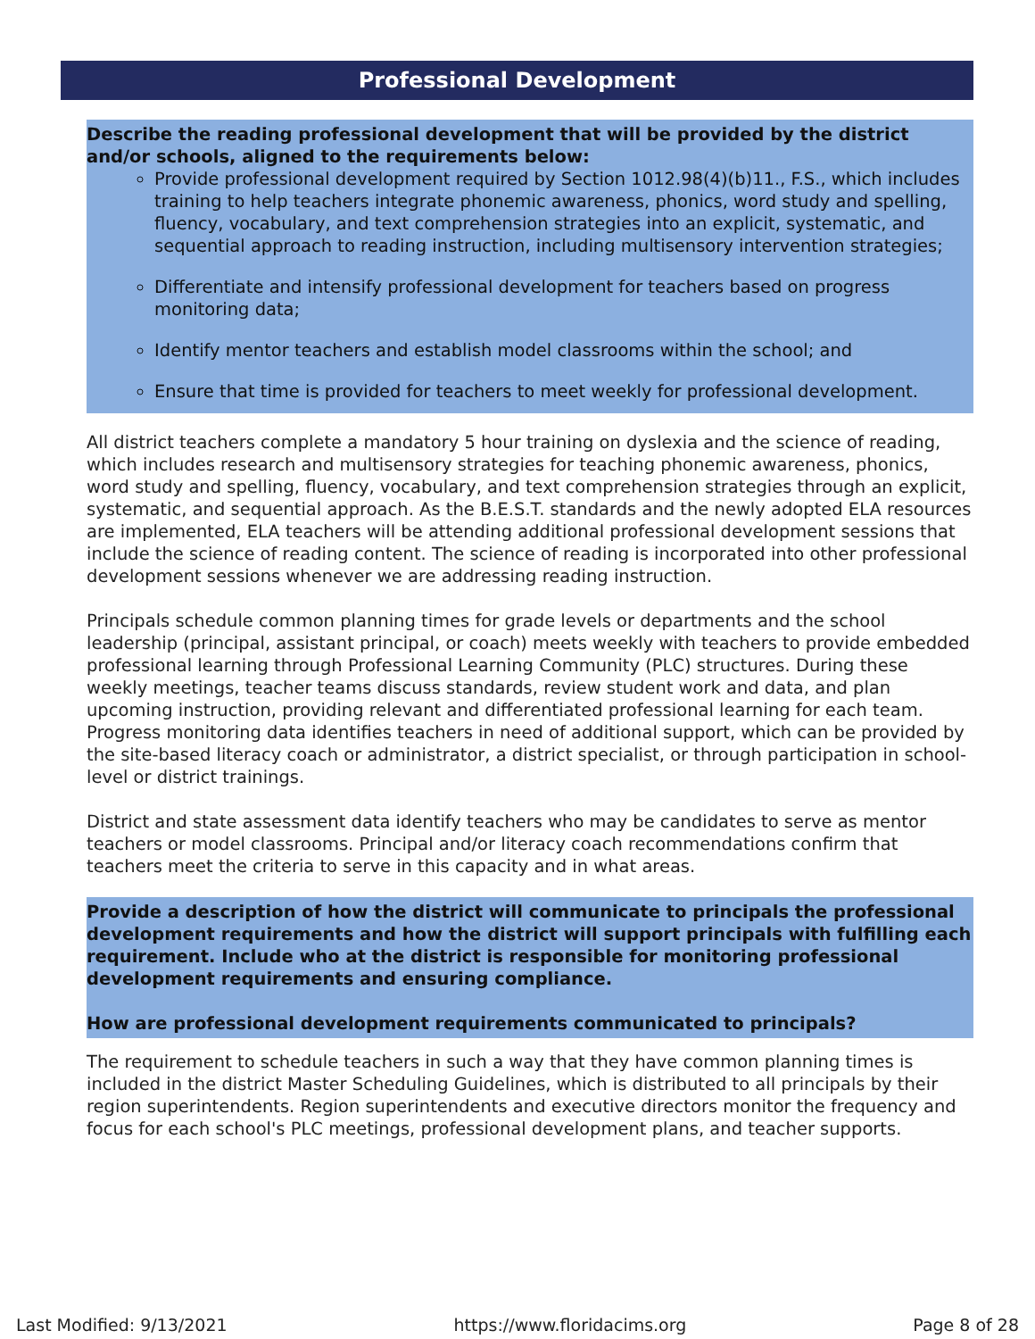Professional Development
Describe the reading professional development that will be provided by the district and/or schools, aligned to the requirements below:
Provide professional development required by Section 1012.98(4)(b)11., F.S., which includes training to help teachers integrate phonemic awareness, phonics, word study and spelling, fluency, vocabulary, and text comprehension strategies into an explicit, systematic, and sequential approach to reading instruction, including multisensory intervention strategies;
Differentiate and intensify professional development for teachers based on progress monitoring data;
Identify mentor teachers and establish model classrooms within the school; and
Ensure that time is provided for teachers to meet weekly for professional development.
All district teachers complete a mandatory 5 hour training on dyslexia and the science of reading, which includes research and multisensory strategies for teaching phonemic awareness, phonics, word study and spelling, fluency, vocabulary, and text comprehension strategies through an explicit, systematic, and sequential approach. As the B.E.S.T. standards and the newly adopted ELA resources are implemented, ELA teachers will be attending additional professional development sessions that include the science of reading content. The science of reading is incorporated into other professional development sessions whenever we are addressing reading instruction.
Principals schedule common planning times for grade levels or departments and the school leadership (principal, assistant principal, or coach) meets weekly with teachers to provide embedded professional learning through Professional Learning Community (PLC) structures. During these weekly meetings, teacher teams discuss standards, review student work and data, and plan upcoming instruction, providing relevant and differentiated professional learning for each team. Progress monitoring data identifies teachers in need of additional support, which can be provided by the site-based literacy coach or administrator, a district specialist, or through participation in school-level or district trainings.
District and state assessment data identify teachers who may be candidates to serve as mentor teachers or model classrooms. Principal and/or literacy coach recommendations confirm that teachers meet the criteria to serve in this capacity and in what areas.
Provide a description of how the district will communicate to principals the professional development requirements and how the district will support principals with fulfilling each requirement. Include who at the district is responsible for monitoring professional development requirements and ensuring compliance.
How are professional development requirements communicated to principals?
The requirement to schedule teachers in such a way that they have common planning times is included in the district Master Scheduling Guidelines, which is distributed to all principals by their region superintendents. Region superintendents and executive directors monitor the frequency and focus for each school's PLC meetings, professional development plans, and teacher supports.
Last Modified: 9/13/2021 https://www.floridacims.org Page 8 of 28